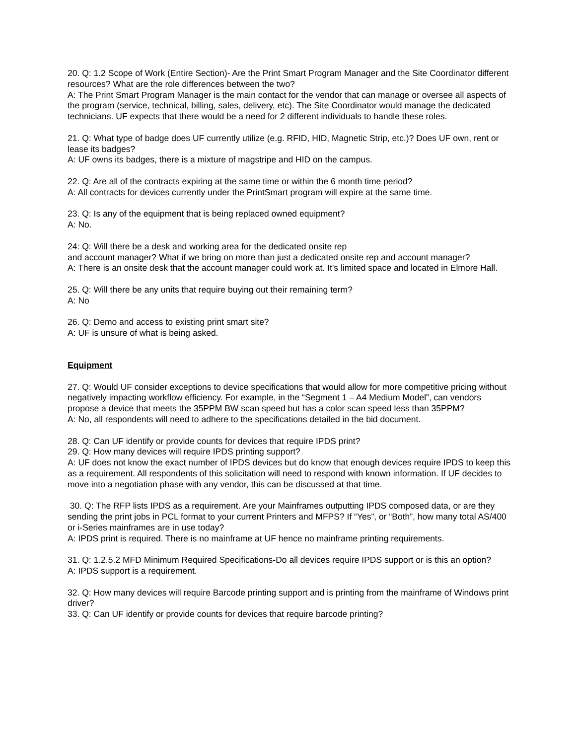20. Q: 1.2 Scope of Work (Entire Section)- Are the Print Smart Program Manager and the Site Coordinator different resources? What are the role differences between the two?
A: The Print Smart Program Manager is the main contact for the vendor that can manage or oversee all aspects of the program (service, technical, billing, sales, delivery, etc). The Site Coordinator would manage the dedicated technicians. UF expects that there would be a need for 2 different individuals to handle these roles.
21. Q: What type of badge does UF currently utilize (e.g. RFID, HID, Magnetic Strip, etc.)? Does UF own, rent or lease its badges?
A: UF owns its badges, there is a mixture of magstripe and HID on the campus.
22. Q: Are all of the contracts expiring at the same time or within the 6 month time period?
A: All contracts for devices currently under the PrintSmart program will expire at the same time.
23. Q: Is any of the equipment that is being replaced owned equipment?
A: No.
24: Q: Will there be a desk and working area for the dedicated onsite rep
and account manager? What if we bring on more than just a dedicated onsite rep and account manager?
A: There is an onsite desk that the account manager could work at. It’s limited space and located in Elmore Hall.
25. Q: Will there be any units that require buying out their remaining term?
A: No
26. Q: Demo and access to existing print smart site?
A: UF is unsure of what is being asked.
Equipment
27. Q: Would UF consider exceptions to device specifications that would allow for more competitive pricing without negatively impacting workflow efficiency. For example, in the “Segment 1 – A4 Medium Model”, can vendors propose a device that meets the 35PPM BW scan speed but has a color scan speed less than 35PPM?
A: No, all respondents will need to adhere to the specifications detailed in the bid document.
28. Q: Can UF identify or provide counts for devices that require IPDS print?
29. Q: How many devices will require IPDS printing support?
A: UF does not know the exact number of IPDS devices but do know that enough devices require IPDS to keep this as a requirement. All respondents of this solicitation will need to respond with known information. If UF decides to move into a negotiation phase with any vendor, this can be discussed at that time.
30. Q: The RFP lists IPDS as a requirement. Are your Mainframes outputting IPDS composed data, or are they sending the print jobs in PCL format to your current Printers and MFPS? If “Yes”, or “Both”, how many total AS/400 or i-Series mainframes are in use today?
A: IPDS print is required. There is no mainframe at UF hence no mainframe printing requirements.
31. Q: 1.2.5.2 MFD Minimum Required Specifications-Do all devices require IPDS support or is this an option?
A: IPDS support is a requirement.
32. Q: How many devices will require Barcode printing support and is printing from the mainframe of Windows print driver?
33. Q: Can UF identify or provide counts for devices that require barcode printing?